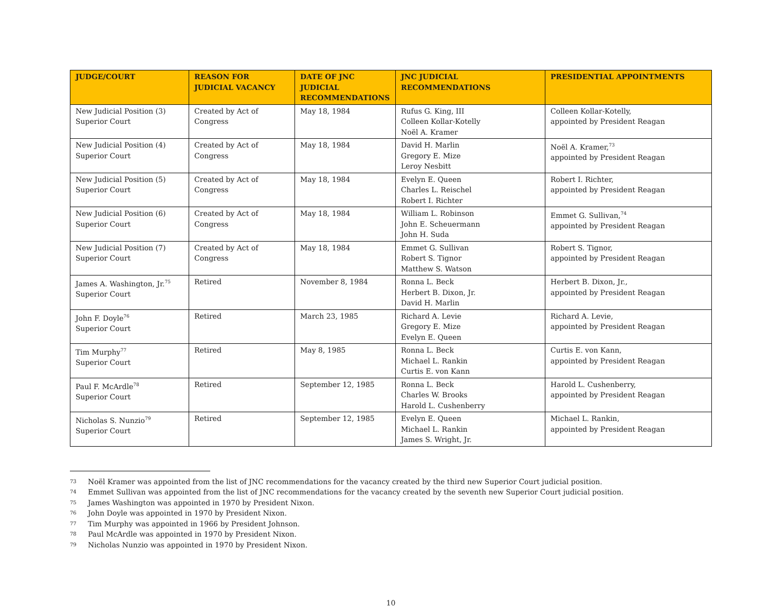| JUDGE/COURT | REASON FOR JUDICIAL VACANCY | DATE OF JNC JUDICIAL RECOMMENDATIONS | JNC JUDICIAL RECOMMENDATIONS | PRESIDENTIAL APPOINTMENTS |
| --- | --- | --- | --- | --- |
| New Judicial Position (3) Superior Court | Created by Act of Congress | May 18, 1984 | Rufus G. King, III Colleen Kollar-Kotelly Noël A. Kramer | Colleen Kollar-Kotelly, appointed by President Reagan |
| New Judicial Position (4) Superior Court | Created by Act of Congress | May 18, 1984 | David H. Marlin Gregory E. Mize Leroy Nesbitt | Noël A. Kramer,<sup>73</sup> appointed by President Reagan |
| New Judicial Position (5) Superior Court | Created by Act of Congress | May 18, 1984 | Evelyn E. Queen Charles L. Reischel Robert I. Richter | Robert I. Richter, appointed by President Reagan |
| New Judicial Position (6) Superior Court | Created by Act of Congress | May 18, 1984 | William L. Robinson John E. Scheuermann John H. Suda | Emmet G. Sullivan,<sup>74</sup> appointed by President Reagan |
| New Judicial Position (7) Superior Court | Created by Act of Congress | May 18, 1984 | Emmet G. Sullivan Robert S. Tignor Matthew S. Watson | Robert S. Tignor, appointed by President Reagan |
| James A. Washington, Jr.<sup>75</sup> Superior Court | Retired | November 8, 1984 | Ronna L. Beck Herbert B. Dixon, Jr. David H. Marlin | Herbert B. Dixon, Jr., appointed by President Reagan |
| John F. Doyle<sup>76</sup> Superior Court | Retired | March 23, 1985 | Richard A. Levie Gregory E. Mize Evelyn E. Queen | Richard A. Levie, appointed by President Reagan |
| Tim Murphy<sup>77</sup> Superior Court | Retired | May 8, 1985 | Ronna L. Beck Michael L. Rankin Curtis E. von Kann | Curtis E. von Kann, appointed by President Reagan |
| Paul F. McArdle<sup>78</sup> Superior Court | Retired | September 12, 1985 | Ronna L. Beck Charles W. Brooks Harold L. Cushenberry | Harold L. Cushenberry, appointed by President Reagan |
| Nicholas S. Nunzio<sup>79</sup> Superior Court | Retired | September 12, 1985 | Evelyn E. Queen Michael L. Rankin James S. Wright, Jr. | Michael L. Rankin, appointed by President Reagan |
73 Noël Kramer was appointed from the list of JNC recommendations for the vacancy created by the third new Superior Court judicial position.
74 Emmet Sullivan was appointed from the list of JNC recommendations for the vacancy created by the seventh new Superior Court judicial position.
75 James Washington was appointed in 1970 by President Nixon.
76 John Doyle was appointed in 1970 by President Nixon.
77 Tim Murphy was appointed in 1966 by President Johnson.
78 Paul McArdle was appointed in 1970 by President Nixon.
79 Nicholas Nunzio was appointed in 1970 by President Nixon.
10